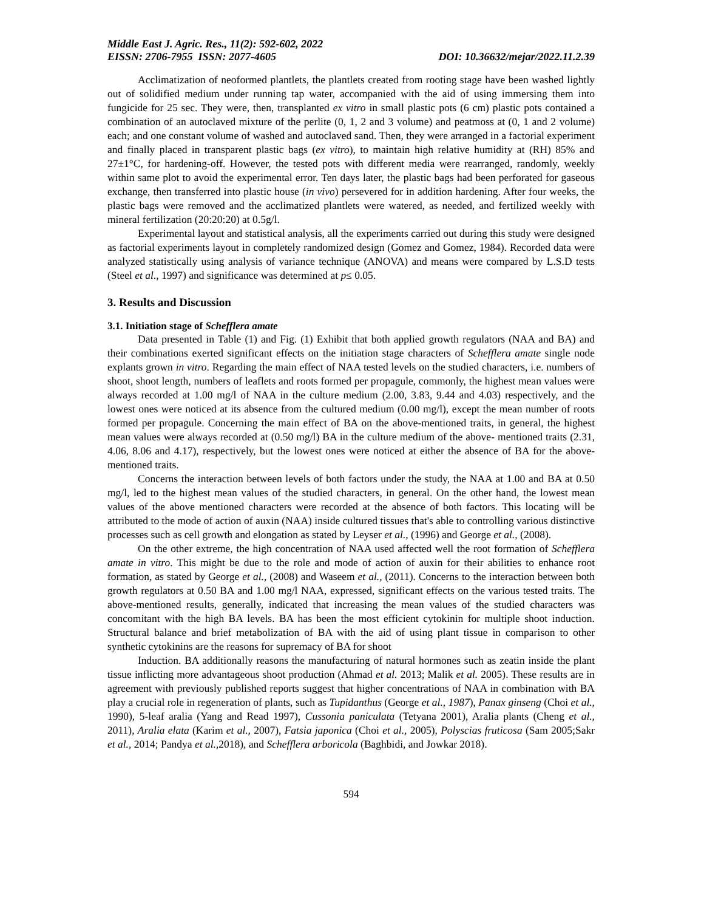Middle East J. Agric. Res., 11(2): 592-602, 2022
EISSN: 2706-7955 ISSN: 2077-4605 DOI: 10.36632/mejar/2022.11.2.39
Acclimatization of neoformed plantlets, the plantlets created from rooting stage have been washed lightly out of solidified medium under running tap water, accompanied with the aid of using immersing them into fungicide for 25 sec. They were, then, transplanted ex vitro in small plastic pots (6 cm) plastic pots contained a combination of an autoclaved mixture of the perlite (0, 1, 2 and 3 volume) and peatmoss at (0, 1 and 2 volume) each; and one constant volume of washed and autoclaved sand. Then, they were arranged in a factorial experiment and finally placed in transparent plastic bags (ex vitro), to maintain high relative humidity at (RH) 85% and 27±1°C, for hardening-off. However, the tested pots with different media were rearranged, randomly, weekly within same plot to avoid the experimental error. Ten days later, the plastic bags had been perforated for gaseous exchange, then transferred into plastic house (in vivo) persevered for in addition hardening. After four weeks, the plastic bags were removed and the acclimatized plantlets were watered, as needed, and fertilized weekly with mineral fertilization (20:20:20) at 0.5g/l.
Experimental layout and statistical analysis, all the experiments carried out during this study were designed as factorial experiments layout in completely randomized design (Gomez and Gomez, 1984). Recorded data were analyzed statistically using analysis of variance technique (ANOVA) and means were compared by L.S.D tests (Steel et al., 1997) and significance was determined at p≤ 0.05.
3. Results and Discussion
3.1. Initiation stage of Schefflera amate
Data presented in Table (1) and Fig. (1) Exhibit that both applied growth regulators (NAA and BA) and their combinations exerted significant effects on the initiation stage characters of Schefflera amate single node explants grown in vitro. Regarding the main effect of NAA tested levels on the studied characters, i.e. numbers of shoot, shoot length, numbers of leaflets and roots formed per propagule, commonly, the highest mean values were always recorded at 1.00 mg/l of NAA in the culture medium (2.00, 3.83, 9.44 and 4.03) respectively, and the lowest ones were noticed at its absence from the cultured medium (0.00 mg/l), except the mean number of roots formed per propagule. Concerning the main effect of BA on the above-mentioned traits, in general, the highest mean values were always recorded at (0.50 mg/l) BA in the culture medium of the above- mentioned traits (2.31, 4.06, 8.06 and 4.17), respectively, but the lowest ones were noticed at either the absence of BA for the above-mentioned traits.
Concerns the interaction between levels of both factors under the study, the NAA at 1.00 and BA at 0.50 mg/l, led to the highest mean values of the studied characters, in general. On the other hand, the lowest mean values of the above mentioned characters were recorded at the absence of both factors. This locating will be attributed to the mode of action of auxin (NAA) inside cultured tissues that's able to controlling various distinctive processes such as cell growth and elongation as stated by Leyser et al., (1996) and George et al., (2008).
On the other extreme, the high concentration of NAA used affected well the root formation of Schefflera amate in vitro. This might be due to the role and mode of action of auxin for their abilities to enhance root formation, as stated by George et al., (2008) and Waseem et al., (2011). Concerns to the interaction between both growth regulators at 0.50 BA and 1.00 mg/l NAA, expressed, significant effects on the various tested traits. The above-mentioned results, generally, indicated that increasing the mean values of the studied characters was concomitant with the high BA levels. BA has been the most efficient cytokinin for multiple shoot induction. Structural balance and brief metabolization of BA with the aid of using plant tissue in comparison to other synthetic cytokinins are the reasons for supremacy of BA for shoot
Induction. BA additionally reasons the manufacturing of natural hormones such as zeatin inside the plant tissue inflicting more advantageous shoot production (Ahmad et al. 2013; Malik et al. 2005). These results are in agreement with previously published reports suggest that higher concentrations of NAA in combination with BA play a crucial role in regeneration of plants, such as Tupidanthus (George et al., 1987), Panax ginseng (Choi et al., 1990), 5-leaf aralia (Yang and Read 1997), Cussonia paniculata (Tetyana 2001), Aralia plants (Cheng et al., 2011), Aralia elata (Karim et al., 2007), Fatsia japonica (Choi et al., 2005), Polyscias fruticosa (Sam 2005;Sakr et al., 2014; Pandya et al., 2018), and Schefflera arboricola (Baghbidi, and Jowkar 2018).
594